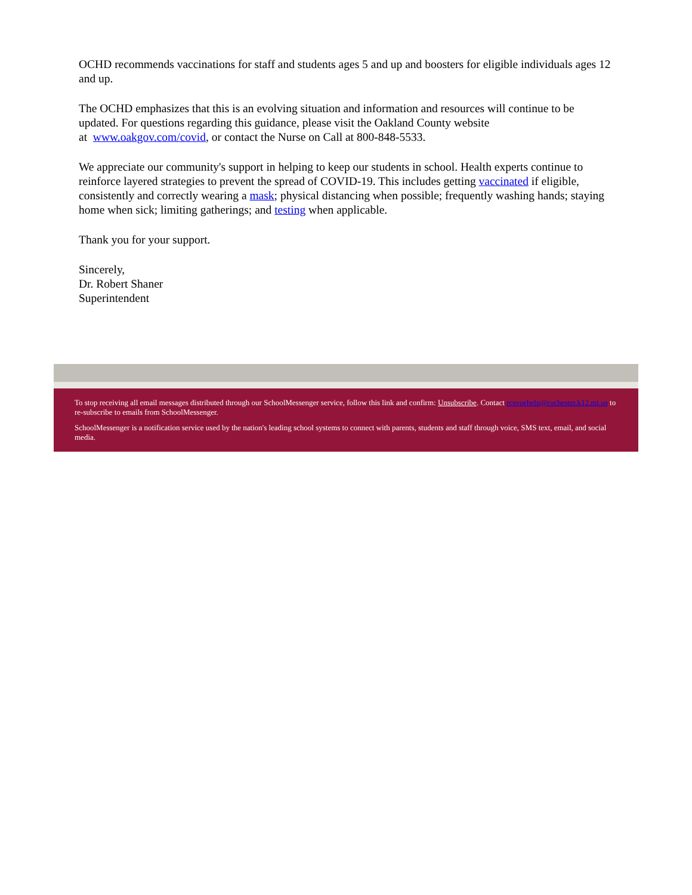OCHD recommends vaccinations for staff and students ages 5 and up and boosters for eligible individuals ages 12 and up.
The OCHD emphasizes that this is an evolving situation and information and resources will continue to be updated. For questions regarding this guidance, please visit the Oakland County website
at www.oakgov.com/covid, or contact the Nurse on Call at 800-848-5533.
We appreciate our community's support in helping to keep our students in school. Health experts continue to reinforce layered strategies to prevent the spread of COVID-19. This includes getting vaccinated if eligible, consistently and correctly wearing a mask; physical distancing when possible; frequently washing hands; staying home when sick; limiting gatherings; and testing when applicable.
Thank you for your support.
Sincerely,
Dr. Robert Shaner
Superintendent
To stop receiving all email messages distributed through our SchoolMessenger service, follow this link and confirm: Unsubscribe. Contact rcsvuehelp@rochester.k12.mi.us to re-subscribe to emails from SchoolMessenger.
SchoolMessenger is a notification service used by the nation's leading school systems to connect with parents, students and staff through voice, SMS text, email, and social media.